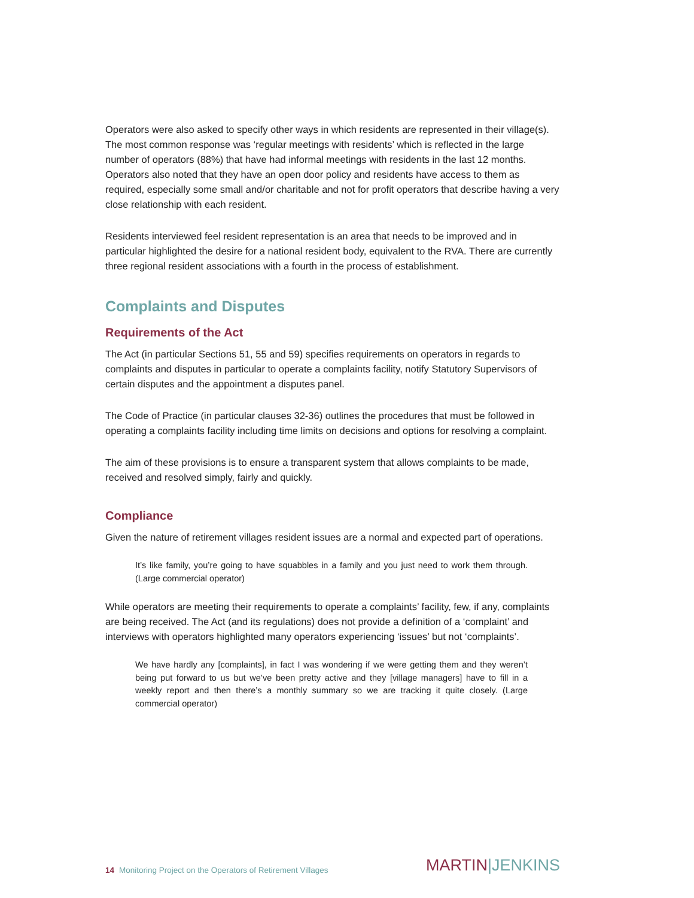Operators were also asked to specify other ways in which residents are represented in their village(s). The most common response was ‘regular meetings with residents’ which is reflected in the large number of operators (88%) that have had informal meetings with residents in the last 12 months. Operators also noted that they have an open door policy and residents have access to them as required, especially some small and/or charitable and not for profit operators that describe having a very close relationship with each resident.
Residents interviewed feel resident representation is an area that needs to be improved and in particular highlighted the desire for a national resident body, equivalent to the RVA. There are currently three regional resident associations with a fourth in the process of establishment.
Complaints and Disputes
Requirements of the Act
The Act (in particular Sections 51, 55 and 59) specifies requirements on operators in regards to complaints and disputes in particular to operate a complaints facility, notify Statutory Supervisors of certain disputes and the appointment a disputes panel.
The Code of Practice (in particular clauses 32-36) outlines the procedures that must be followed in operating a complaints facility including time limits on decisions and options for resolving a complaint.
The aim of these provisions is to ensure a transparent system that allows complaints to be made, received and resolved simply, fairly and quickly.
Compliance
Given the nature of retirement villages resident issues are a normal and expected part of operations.
It’s like family, you’re going to have squabbles in a family and you just need to work them through. (Large commercial operator)
While operators are meeting their requirements to operate a complaints’ facility, few, if any, complaints are being received. The Act (and its regulations) does not provide a definition of a ‘complaint’ and interviews with operators highlighted many operators experiencing ‘issues’ but not ‘complaints’.
We have hardly any [complaints], in fact I was wondering if we were getting them and they weren’t being put forward to us but we’ve been pretty active and they [village managers] have to fill in a weekly report and then there’s a monthly summary so we are tracking it quite closely. (Large commercial operator)
14 Monitoring Project on the Operators of Retirement Villages
MARTIN|JENKINS